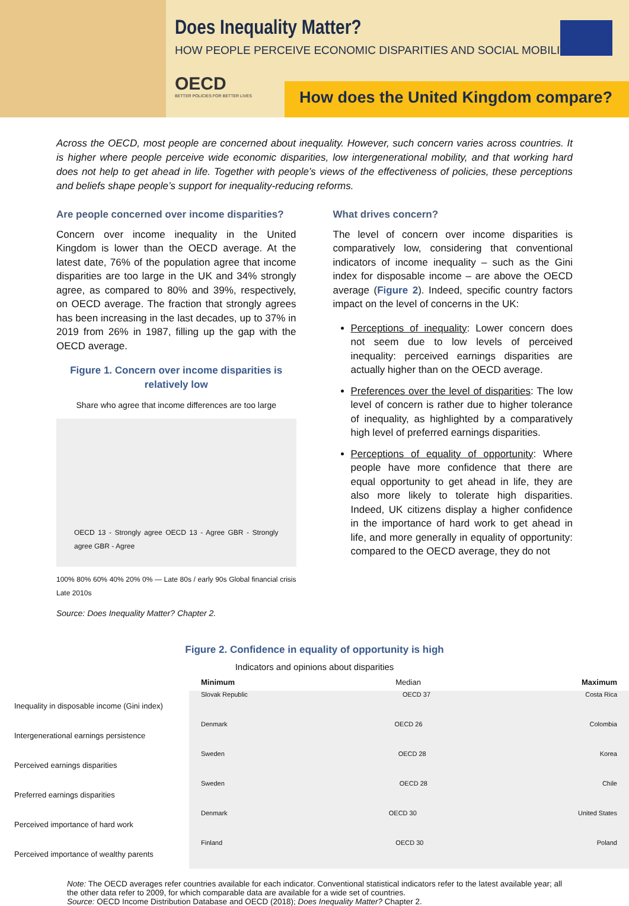Does Inequality Matter?
HOW PEOPLE PERCEIVE ECONOMIC DISPARITIES AND SOCIAL MOBILITY
OECD
BETTER POLICIES FOR BETTER LIVES
How does the United Kingdom compare?
Across the OECD, most people are concerned about inequality. However, such concern varies across countries. It is higher where people perceive wide economic disparities, low intergenerational mobility, and that working hard does not help to get ahead in life. Together with people’s views of the effectiveness of policies, these perceptions and beliefs shape people’s support for inequality-reducing reforms.
Are people concerned over income disparities?
Concern over income inequality in the United Kingdom is lower than the OECD average. At the latest date, 76% of the population agree that income disparities are too large in the UK and 34% strongly agree, as compared to 80% and 39%, respectively, on OECD average. The fraction that strongly agrees has been increasing in the last decades, up to 37% in 2019 from 26% in 1987, filling up the gap with the OECD average.
Figure 1. Concern over income disparities is relatively low
Share who agree that income differences are too large
OECD 13 - Strongly agree OECD 13 - Agree GBR - Strongly agree GBR - Agree
100% 80% 60% 40% 20% 0% — Late 80s / early 90s Global financial crisis Late 2010s
Source: Does Inequality Matter? Chapter 2.
What drives concern?
The level of concern over income disparities is comparatively low, considering that conventional indicators of income inequality – such as the Gini index for disposable income – are above the OECD average (Figure 2). Indeed, specific country factors impact on the level of concerns in the UK:
Perceptions of inequality: Lower concern does not seem due to low levels of perceived inequality: perceived earnings disparities are actually higher than on the OECD average.
Preferences over the level of disparities: The low level of concern is rather due to higher tolerance of inequality, as highlighted by a comparatively high level of preferred earnings disparities.
Perceptions of equality of opportunity: Where people have more confidence that there are equal opportunity to get ahead in life, they are also more likely to tolerate high disparities. Indeed, UK citizens display a higher confidence in the importance of hard work to get ahead in life, and more generally in equality of opportunity: compared to the OECD average, they do not
Figure 2. Confidence in equality of opportunity is high
Indicators and opinions about disparities
Minimum Median Maximum
Inequality in disposable income (Gini index) Slovak Republic OECD 37 Costa Rica
Intergenerational earnings persistence Denmark OECD 26 Colombia
Perceived earnings disparities Sweden OECD 28 Korea
Preferred earnings disparities Sweden OECD 28 Chile
Perceived importance of hard work Denmark OECD 30 United States
Perceived importance of wealthy parents Finland OECD 30 Poland
Note: The OECD averages refer countries available for each indicator. Conventional statistical indicators refer to the latest available year; all the other data refer to 2009, for which comparable data are available for a wide set of countries.
Source: OECD Income Distribution Database and OECD (2018); Does Inequality Matter? Chapter 2.